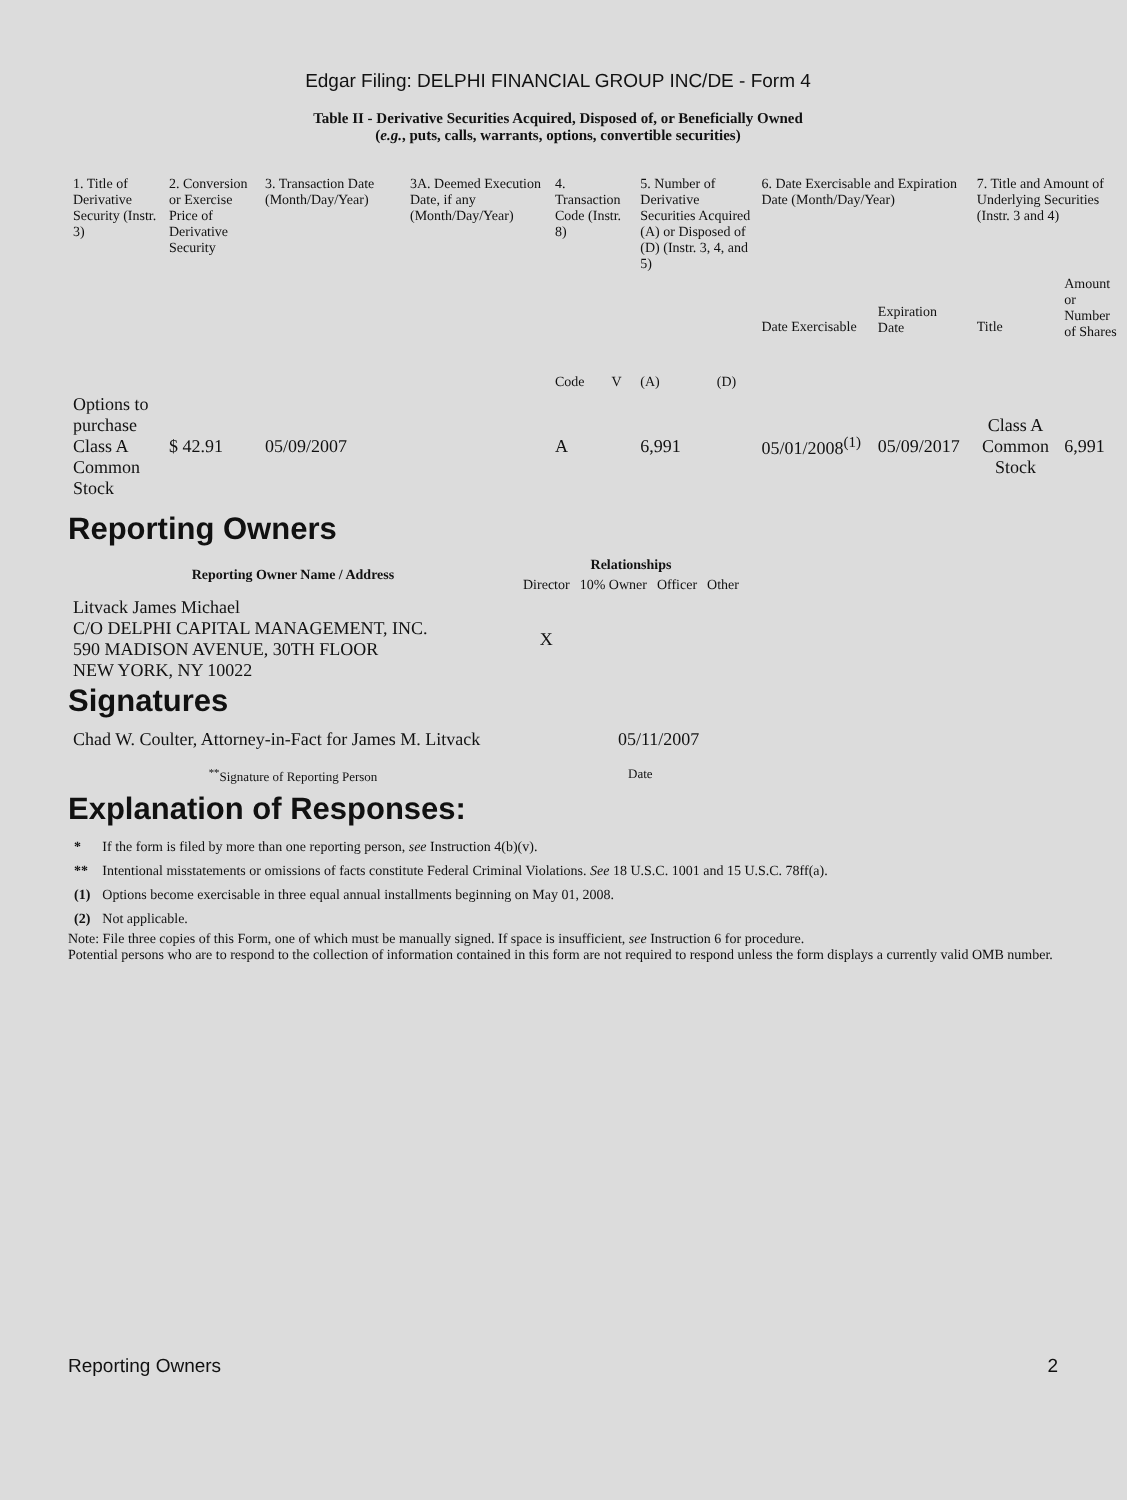Edgar Filing: DELPHI FINANCIAL GROUP INC/DE - Form 4
Table II - Derivative Securities Acquired, Disposed of, or Beneficially Owned
(e.g., puts, calls, warrants, options, convertible securities)
| 1. Title of Derivative Security (Instr. 3) | 2. Conversion or Exercise Price of Derivative Security | 3. Transaction Date (Month/Day/Year) | 3A. Deemed Execution Date, if any (Month/Day/Year) | 4. Transaction Code (Instr. 8) | | 5. Number of Derivative Securities Acquired (A) or Disposed of (D) (Instr. 3, 4, and 5) | | 6. Date Exercisable and Expiration Date (Month/Day/Year) | | 7. Title and Amount of Underlying Securities (Instr. 3 and 4) | |
| | | | | Code | V | (A) | (D) | Date Exercisable | Expiration Date | Title | Amount or Number of Shares |
| Options to purchase Class A Common Stock | $ 42.91 | 05/09/2007 | | A | | 6,991 | | 05/01/2008<sup>(1)</sup> | 05/09/2017 | Class A Common Stock | 6,991 |
Reporting Owners
| Reporting Owner Name / Address | Relationships | | | |
| --- | --- | --- | --- | --- |
| | Director | 10% Owner | Officer | Other |
| Litvack James Michael C/O DELPHI CAPITAL MANAGEMENT, INC. 590 MADISON AVENUE, 30TH FLOOR NEW YORK, NY 10022 | X | | | |
Signatures
| Chad W. Coulter, Attorney-in-Fact for James M. Litvack | 05/11/2007 |
| <sup>**</sup> Signature of Reporting Person | Date |
Explanation of Responses:
| * | If the form is filed by more than one reporting person, see Instruction 4(b)(v). |
| ** | Intentional misstatements or omissions of facts constitute Federal Criminal Violations. See 18 U.S.C. 1001 and 15 U.S.C. 78ff(a). |
| (1) | Options become exercisable in three equal annual installments beginning on May 01, 2008. |
| (2) | Not applicable. |
Note: File three copies of this Form, one of which must be manually signed. If space is insufficient, see Instruction 6 for procedure.
Potential persons who are to respond to the collection of information contained in this form are not required to respond unless the form displays a currently valid OMB number.
Reporting Owners 2